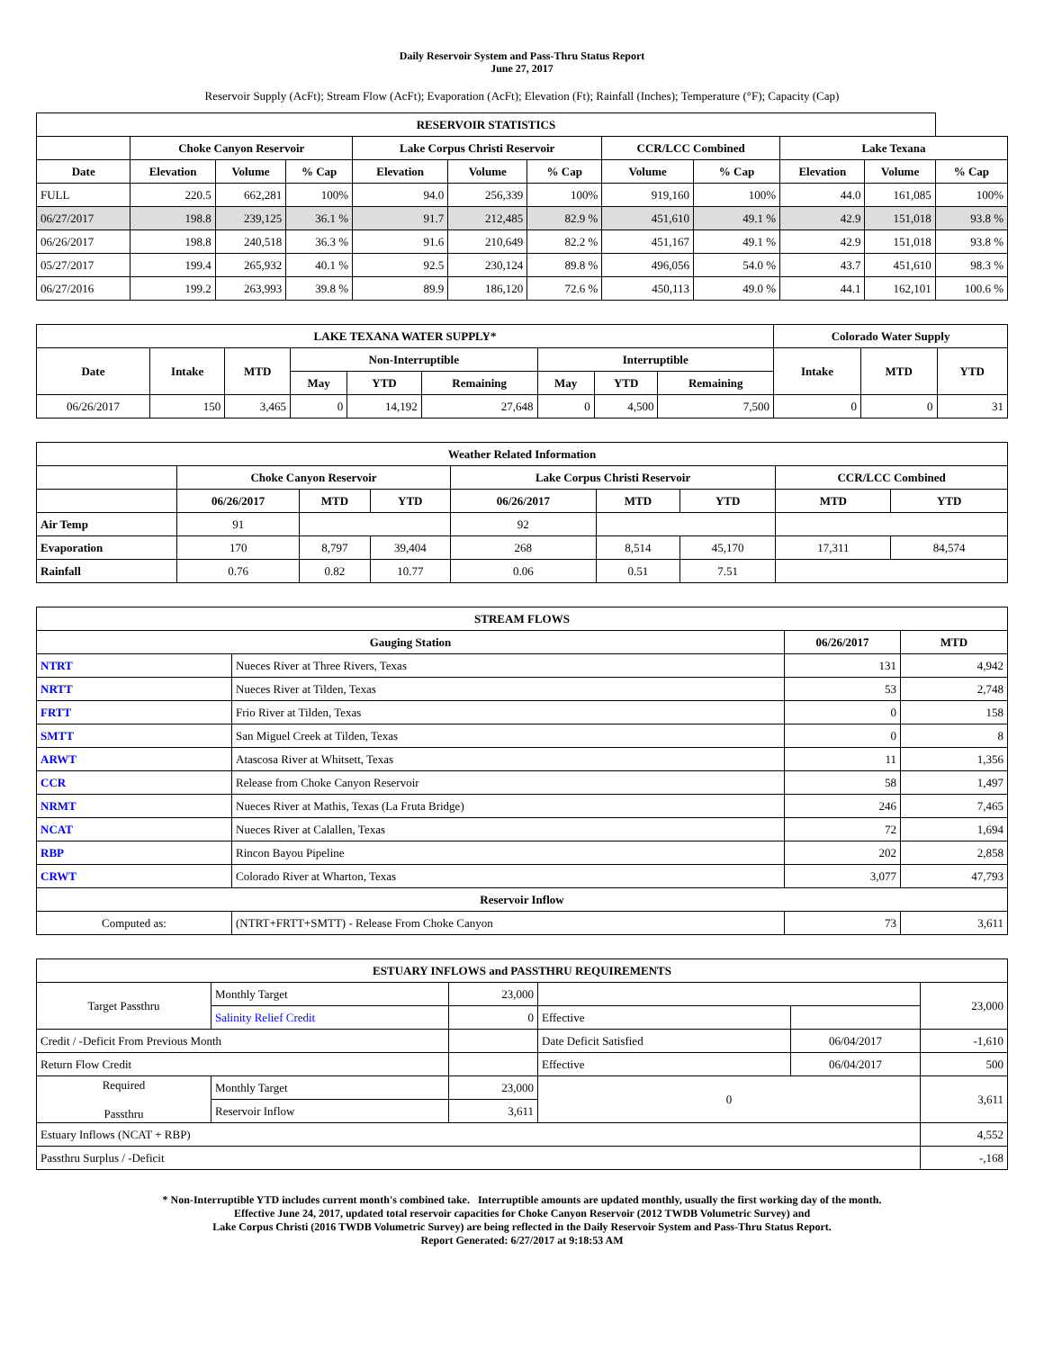Daily Reservoir System and Pass-Thru Status Report
June 27, 2017
Reservoir Supply (AcFt); Stream Flow (AcFt); Evaporation (AcFt); Elevation (Ft); Rainfall (Inches); Temperature (°F); Capacity (Cap)
| RESERVOIR STATISTICS | | | | | | | | | | | |
| --- | --- | --- | --- | --- | --- | --- | --- | --- | --- | --- | --- |
| | Choke Canyon Reservoir | | | Lake Corpus Christi Reservoir | | | CCR/LCC Combined | | Lake Texana | | |
| Date | Elevation | Volume | % Cap | Elevation | Volume | % Cap | Volume | % Cap | Elevation | Volume | % Cap |
| FULL | 220.5 | 662,281 | 100% | 94.0 | 256,339 | 100% | 919,160 | 100% | 44.0 | 161,085 | 100% |
| 06/27/2017 | 198.8 | 239,125 | 36.1 % | 91.7 | 212,485 | 82.9 % | 451,610 | 49.1 % | 42.9 | 151,018 | 93.8 % |
| 06/26/2017 | 198.8 | 240,518 | 36.3 % | 91.6 | 210,649 | 82.2 % | 451,167 | 49.1 % | 42.9 | 151,018 | 93.8 % |
| 05/27/2017 | 199.4 | 265,932 | 40.1 % | 92.5 | 230,124 | 89.8 % | 496,056 | 54.0 % | 43.7 | 451,610 | 98.3 % |
| 06/27/2016 | 199.2 | 263,993 | 39.8 % | 89.9 | 186,120 | 72.6 % | 450,113 | 49.0 % | 44.1 | 162,101 | 100.6 % |
| LAKE TEXANA WATER SUPPLY* | | | | | | | | | Colorado Water Supply | | |
| --- | --- | --- | --- | --- | --- | --- | --- | --- | --- | --- | --- |
| Date | Intake | MTD | Non-Interruptible | | | Interruptible | | | Intake | MTD | YTD |
| | | | May | YTD | Remaining | May | YTD | Remaining | | | |
| 06/26/2017 | 150 | 3,465 | 0 | 14,192 | 27,648 | 0 | 4,500 | 7,500 | 0 | 0 | 31 |
| Weather Related Information | | | | | | | | |
| --- | --- | --- | --- | --- | --- | --- | --- | --- |
| | Choke Canyon Reservoir | | | Lake Corpus Christi Reservoir | | | CCR/LCC Combined | |
| | 06/26/2017 | MTD | YTD | 06/26/2017 | MTD | YTD | MTD | YTD |
| Air Temp | 91 | | | 92 | | | | |
| Evaporation | 170 | 8,797 | 39,404 | 268 | 8,514 | 45,170 | 17,311 | 84,574 |
| Rainfall | 0.76 | 0.82 | 10.77 | 0.06 | 0.51 | 7.51 | | |
| STREAM FLOWS | | | |
| --- | --- | --- | --- |
| Gauging Station | | 06/26/2017 | MTD |
| NTRT | Nueces River at Three Rivers, Texas | 131 | 4,942 |
| NRTT | Nueces River at Tilden, Texas | 53 | 2,748 |
| FRTT | Frio River at Tilden, Texas | 0 | 158 |
| SMTT | San Miguel Creek at Tilden, Texas | 0 | 8 |
| ARWT | Atascosa River at Whitsett, Texas | 11 | 1,356 |
| CCR | Release from Choke Canyon Reservoir | 58 | 1,497 |
| NRMT | Nueces River at Mathis, Texas (La Fruta Bridge) | 246 | 7,465 |
| NCAT | Nueces River at Calallen, Texas | 72 | 1,694 |
| RBP | Rincon Bayou Pipeline | 202 | 2,858 |
| CRWT | Colorado River at Wharton, Texas | 3,077 | 47,793 |
| Reservoir Inflow | | | |
| Computed as: | (NTRT+FRTT+SMTT) - Release From Choke Canyon | 73 | 3,611 |
| ESTUARY INFLOWS and PASSTHRU REQUIREMENTS | | | | | |
| --- | --- | --- | --- | --- | --- |
| Target Passthru | Monthly Target | 23,000 | | | 23,000 |
| | Salinity Relief Credit | 0 | Effective | | |
| Credit / -Deficit From Previous Month | | | Date Deficit Satisfied | 06/04/2017 | -1,610 |
| Return Flow Credit | | | Effective | 06/04/2017 | 500 |
| Required Passthru | Monthly Target | 23,000 | 0 | | 3,611 |
| | Reservoir Inflow | 3,611 | | | |
| Estuary Inflows (NCAT + RBP) | | | | | 4,552 |
| Passthru Surplus / -Deficit | | | | | -,168 |
* Non-Interruptible YTD includes current month's combined take. Interruptible amounts are updated monthly, usually the first working day of the month.
Effective June 24, 2017, updated total reservoir capacities for Choke Canyon Reservoir (2012 TWDB Volumetric Survey) and
Lake Corpus Christi (2016 TWDB Volumetric Survey) are being reflected in the Daily Reservoir System and Pass-Thru Status Report.
Report Generated: 6/27/2017 at 9:18:53 AM